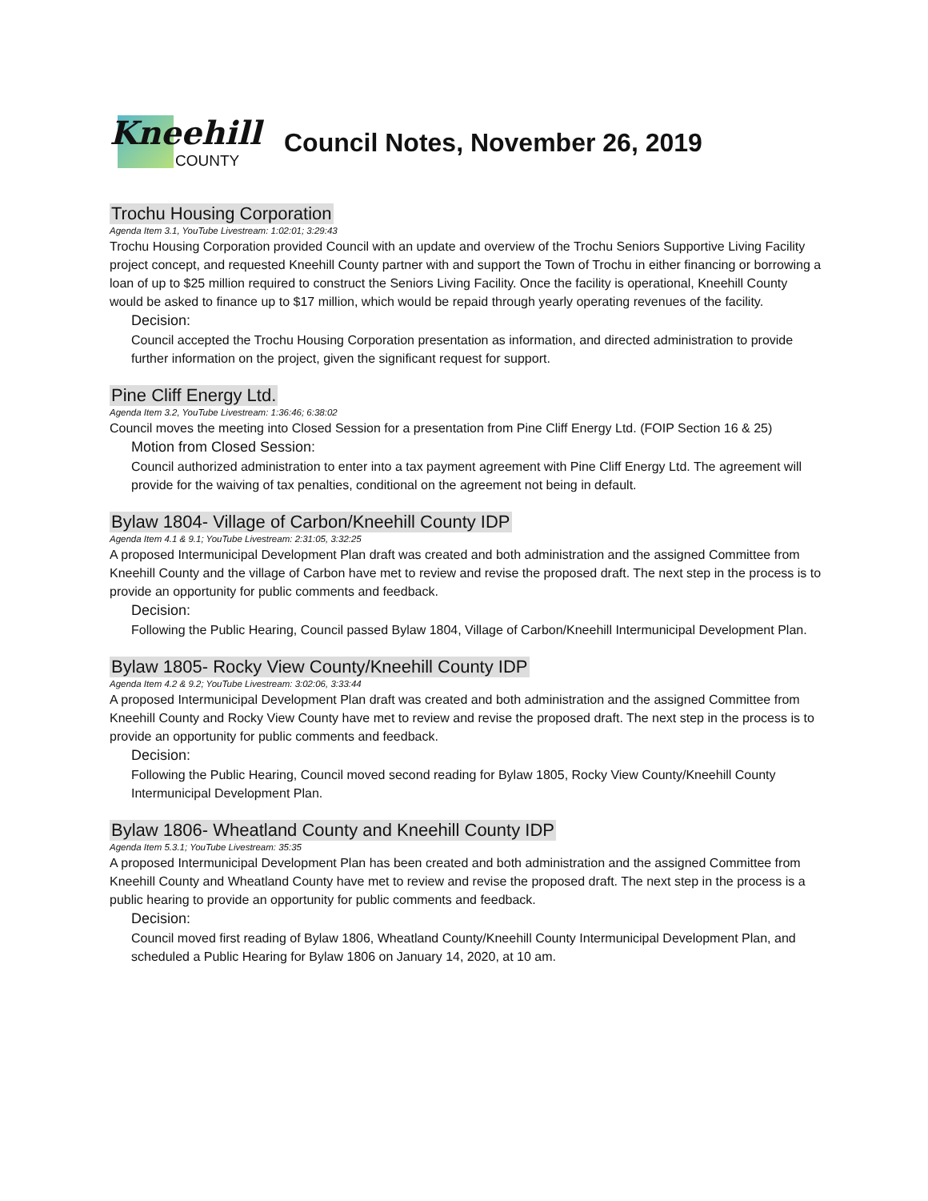Kneehill
COUNTY
Council Notes, November 26, 2019
Trochu Housing Corporation
Agenda Item 3.1, YouTube Livestream: 1:02:01; 3:29:43
Trochu Housing Corporation provided Council with an update and overview of the Trochu Seniors Supportive Living Facility project concept, and requested Kneehill County partner with and support the Town of Trochu in either financing or borrowing a loan of up to $25 million required to construct the Seniors Living Facility. Once the facility is operational, Kneehill County would be asked to finance up to $17 million, which would be repaid through yearly operating revenues of the facility.
Decision:
Council accepted the Trochu Housing Corporation presentation as information, and directed administration to provide further information on the project, given the significant request for support.
Pine Cliff Energy Ltd.
Agenda Item 3.2, YouTube Livestream: 1:36:46; 6:38:02
Council moves the meeting into Closed Session for a presentation from Pine Cliff Energy Ltd. (FOIP Section 16 & 25)
Motion from Closed Session:
Council authorized administration to enter into a tax payment agreement with Pine Cliff Energy Ltd. The agreement will provide for the waiving of tax penalties, conditional on the agreement not being in default.
Bylaw 1804- Village of Carbon/Kneehill County IDP
Agenda Item 4.1 & 9.1; YouTube Livestream: 2:31:05, 3:32:25
A proposed Intermunicipal Development Plan draft was created and both administration and the assigned Committee from Kneehill County and the village of Carbon have met to review and revise the proposed draft. The next step in the process is to provide an opportunity for public comments and feedback.
Decision:
Following the Public Hearing, Council passed Bylaw 1804, Village of Carbon/Kneehill Intermunicipal Development Plan.
Bylaw 1805- Rocky View County/Kneehill County IDP
Agenda Item 4.2 & 9.2; YouTube Livestream: 3:02:06, 3:33:44
A proposed Intermunicipal Development Plan draft was created and both administration and the assigned Committee from Kneehill County and Rocky View County have met to review and revise the proposed draft. The next step in the process is to provide an opportunity for public comments and feedback.
Decision:
Following the Public Hearing, Council moved second reading for Bylaw 1805, Rocky View County/Kneehill County Intermunicipal Development Plan.
Bylaw 1806- Wheatland County and Kneehill County IDP
Agenda Item 5.3.1; YouTube Livestream: 35:35
A proposed Intermunicipal Development Plan has been created and both administration and the assigned Committee from Kneehill County and Wheatland County have met to review and revise the proposed draft. The next step in the process is a public hearing to provide an opportunity for public comments and feedback.
Decision:
Council moved first reading of Bylaw 1806, Wheatland County/Kneehill County Intermunicipal Development Plan, and scheduled a Public Hearing for Bylaw 1806 on January 14, 2020, at 10 am.